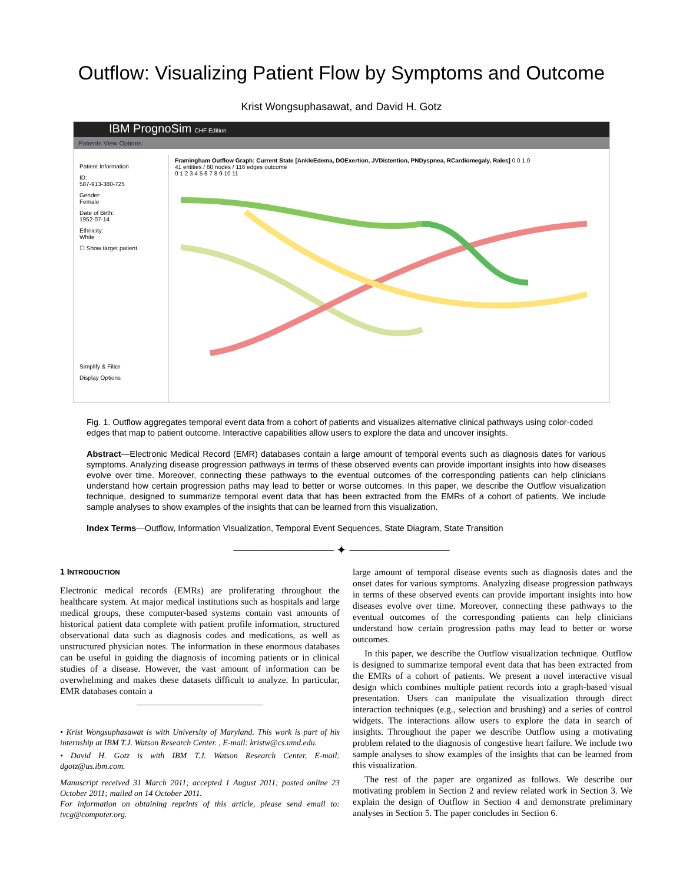Outflow: Visualizing Patient Flow by Symptoms and Outcome
Krist Wongsuphasawat, and David H. Gotz
IBM PrognoSim CHF Edition
Patients View Options
Patient Information
ID:
587-913-380-725
Gender:
Female
Date of Birth:
1952-07-14
Ethnicity:
White
☐ Show target patient
Simplify & Filter
Display Options
Framingham Outflow Graph: Current State [AnkleEdema, DOExertion, JVDistention, PNDyspnea, RCardiomegaly, Rales] 0.0 1.0
41 entities / 60 nodes / 116 edges outcome
0 1 2 3 4 5 6 7 8 9 10 11
Fig. 1. Outflow aggregates temporal event data from a cohort of patients and visualizes alternative clinical pathways using color-coded edges that map to patient outcome. Interactive capabilities allow users to explore the data and uncover insights.
Abstract—Electronic Medical Record (EMR) databases contain a large amount of temporal events such as diagnosis dates for various symptoms. Analyzing disease progression pathways in terms of these observed events can provide important insights into how diseases evolve over time. Moreover, connecting these pathways to the eventual outcomes of the corresponding patients can help clinicians understand how certain progression paths may lead to better or worse outcomes. In this paper, we describe the Outflow visualization technique, designed to summarize temporal event data that has been extracted from the EMRs of a cohort of patients. We include sample analyses to show examples of the insights that can be learned from this visualization.
Index Terms—Outflow, Information Visualization, Temporal Event Sequences, State Diagram, State Transition
──────────── ✦ ────────────
1 INTRODUCTION
Electronic medical records (EMRs) are proliferating throughout the healthcare system. At major medical institutions such as hospitals and large medical groups, these computer-based systems contain vast amounts of historical patient data complete with patient profile information, structured observational data such as diagnosis codes and medications, as well as unstructured physician notes. The information in these enormous databases can be useful in guiding the diagnosis of incoming patients or in clinical studies of a disease. However, the vast amount of information can be overwhelming and makes these datasets difficult to analyze. In particular, EMR databases contain a
• Krist Wongsuphasawat is with University of Maryland. This work is part of his internship at IBM T.J. Watson Research Center. , E-mail: kristw@cs.umd.edu.
• David H. Gotz is with IBM T.J. Watson Research Center, E-mail: dgotz@us.ibm.com.
Manuscript received 31 March 2011; accepted 1 August 2011; posted online 23 October 2011; mailed on 14 October 2011.
For information on obtaining reprints of this article, please send email to: tvcg@computer.org.
large amount of temporal disease events such as diagnosis dates and the onset dates for various symptoms. Analyzing disease progression pathways in terms of these observed events can provide important insights into how diseases evolve over time. Moreover, connecting these pathways to the eventual outcomes of the corresponding patients can help clinicians understand how certain progression paths may lead to better or worse outcomes.
In this paper, we describe the Outflow visualization technique. Outflow is designed to summarize temporal event data that has been extracted from the EMRs of a cohort of patients. We present a novel interactive visual design which combines multiple patient records into a graph-based visual presentation. Users can manipulate the visualization through direct interaction techniques (e.g., selection and brushing) and a series of control widgets. The interactions allow users to explore the data in search of insights. Throughout the paper we describe Outflow using a motivating problem related to the diagnosis of congestive heart failure. We include two sample analyses to show examples of the insights that can be learned from this visualization.
The rest of the paper are organized as follows. We describe our motivating problem in Section 2 and review related work in Section 3. We explain the design of Outflow in Section 4 and demonstrate preliminary analyses in Section 5. The paper concludes in Section 6.